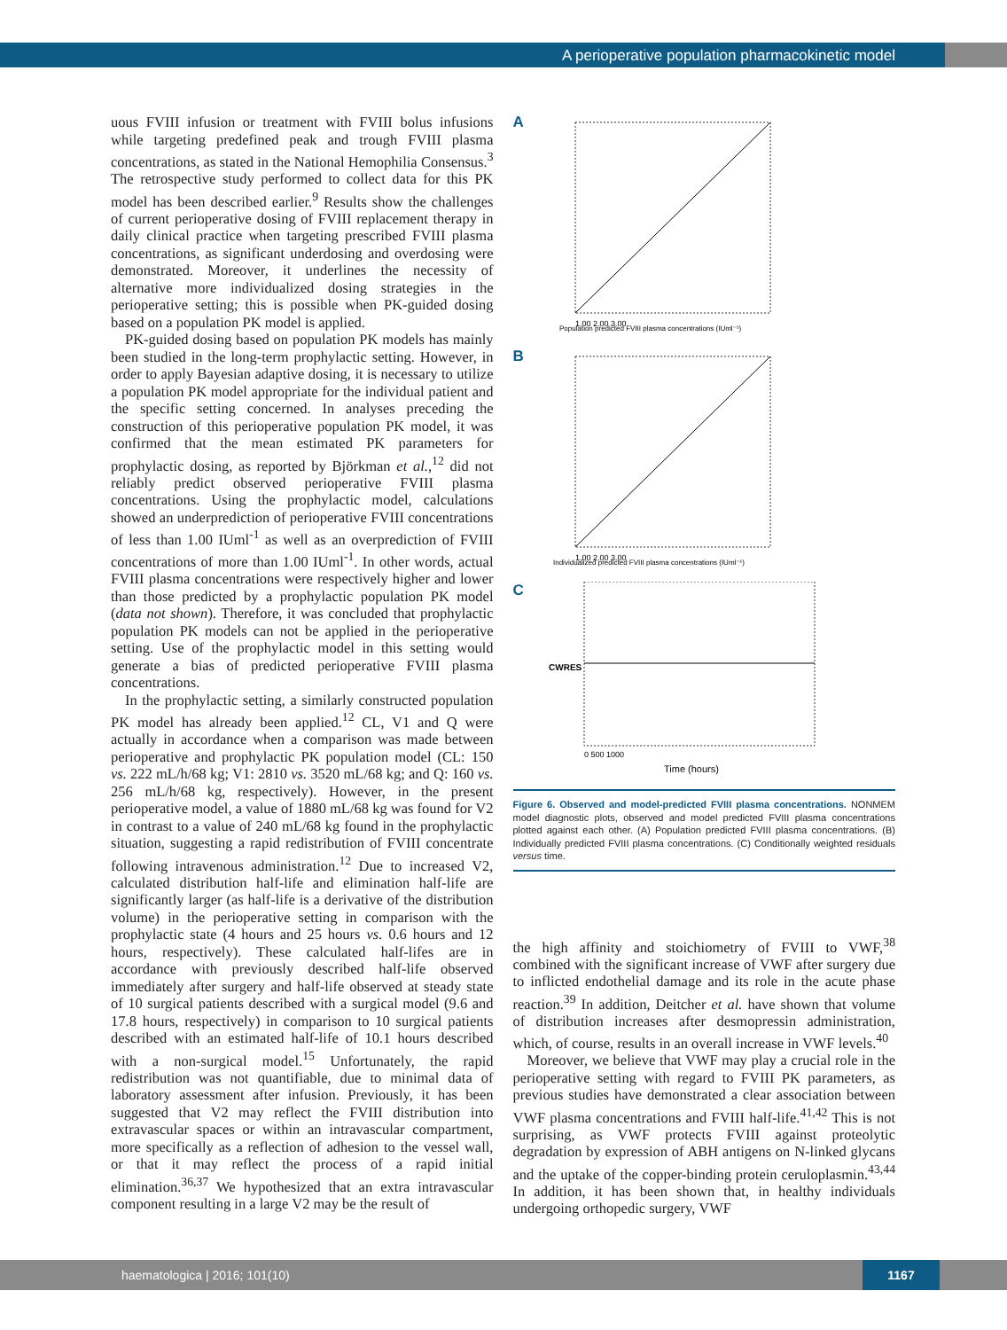A perioperative population pharmacokinetic model
uous FVIII infusion or treatment with FVIII bolus infusions while targeting predefined peak and trough FVIII plasma concentrations, as stated in the National Hemophilia Consensus.<sup>3</sup> The retrospective study performed to collect data for this PK model has been described earlier.<sup>9</sup> Results show the challenges of current perioperative dosing of FVIII replacement therapy in daily clinical practice when targeting prescribed FVIII plasma concentrations, as significant underdosing and overdosing were demonstrated. Moreover, it underlines the necessity of alternative more individualized dosing strategies in the perioperative setting; this is possible when PK-guided dosing based on a population PK model is applied.
PK-guided dosing based on population PK models has mainly been studied in the long-term prophylactic setting. However, in order to apply Bayesian adaptive dosing, it is necessary to utilize a population PK model appropriate for the individual patient and the specific setting concerned. In analyses preceding the construction of this perioperative population PK model, it was confirmed that the mean estimated PK parameters for prophylactic dosing, as reported by Björkman et al.,<sup>12</sup> did not reliably predict observed perioperative FVIII plasma concentrations. Using the prophylactic model, calculations showed an underprediction of perioperative FVIII concentrations of less than 1.00 IUml<sup>-1</sup> as well as an overprediction of FVIII concentrations of more than 1.00 IUml<sup>-1</sup>. In other words, actual FVIII plasma concentrations were respectively higher and lower than those predicted by a prophylactic population PK model (data not shown). Therefore, it was concluded that prophylactic population PK models can not be applied in the perioperative setting. Use of the prophylactic model in this setting would generate a bias of predicted perioperative FVIII plasma concentrations.
In the prophylactic setting, a similarly constructed population PK model has already been applied.<sup>12</sup> CL, V1 and Q were actually in accordance when a comparison was made between perioperative and prophylactic PK population model (CL: 150 vs. 222 mL/h/68 kg; V1: 2810 vs. 3520 mL/68 kg; and Q: 160 vs. 256 mL/h/68 kg, respectively). However, in the present perioperative model, a value of 1880 mL/68 kg was found for V2 in contrast to a value of 240 mL/68 kg found in the prophylactic situation, suggesting a rapid redistribution of FVIII concentrate following intravenous administration.<sup>12</sup> Due to increased V2, calculated distribution half-life and elimination half-life are significantly larger (as half-life is a derivative of the distribution volume) in the perioperative setting in comparison with the prophylactic state (4 hours and 25 hours vs. 0.6 hours and 12 hours, respectively). These calculated half-lifes are in accordance with previously described half-life observed immediately after surgery and half-life observed at steady state of 10 surgical patients described with a surgical model (9.6 and 17.8 hours, respectively) in comparison to 10 surgical patients described with an estimated half-life of 10.1 hours described with a non-surgical model.<sup>15</sup> Unfortunately, the rapid redistribution was not quantifiable, due to minimal data of laboratory assessment after infusion. Previously, it has been suggested that V2 may reflect the FVIII distribution into extravascular spaces or within an intravascular compartment, more specifically as a reflection of adhesion to the vessel wall, or that it may reflect the process of a rapid initial elimination.<sup>36,37</sup> We hypothesized that an extra intravascular component resulting in a large V2 may be the result of
A
1.00 2.00 3.00
Population predicted FVIII plasma concentrations (IUml⁻¹)
B
1.00 2.00 3.00
Individualized predicted FVIII plasma concentrations (IUml⁻¹)
C
CWRES
0 500 1000
Time (hours)
Figure 6. Observed and model-predicted FVIII plasma concentrations. NONMEM model diagnostic plots, observed and model predicted FVIII plasma concentrations plotted against each other. (A) Population predicted FVIII plasma concentrations. (B) Individually predicted FVIII plasma concentrations. (C) Conditionally weighted residuals versus time.
the high affinity and stoichiometry of FVIII to VWF,<sup>38</sup> combined with the significant increase of VWF after surgery due to inflicted endothelial damage and its role in the acute phase reaction.<sup>39</sup> In addition, Deitcher et al. have shown that volume of distribution increases after desmopressin administration, which, of course, results in an overall increase in VWF levels.<sup>40</sup>
Moreover, we believe that VWF may play a crucial role in the perioperative setting with regard to FVIII PK parameters, as previous studies have demonstrated a clear association between VWF plasma concentrations and FVIII half-life.<sup>41,42</sup> This is not surprising, as VWF protects FVIII against proteolytic degradation by expression of ABH antigens on N-linked glycans and the uptake of the copper-binding protein ceruloplasmin.<sup>43,44</sup> In addition, it has been shown that, in healthy individuals undergoing orthopedic surgery, VWF
haematologica | 2016; 101(10)
1167